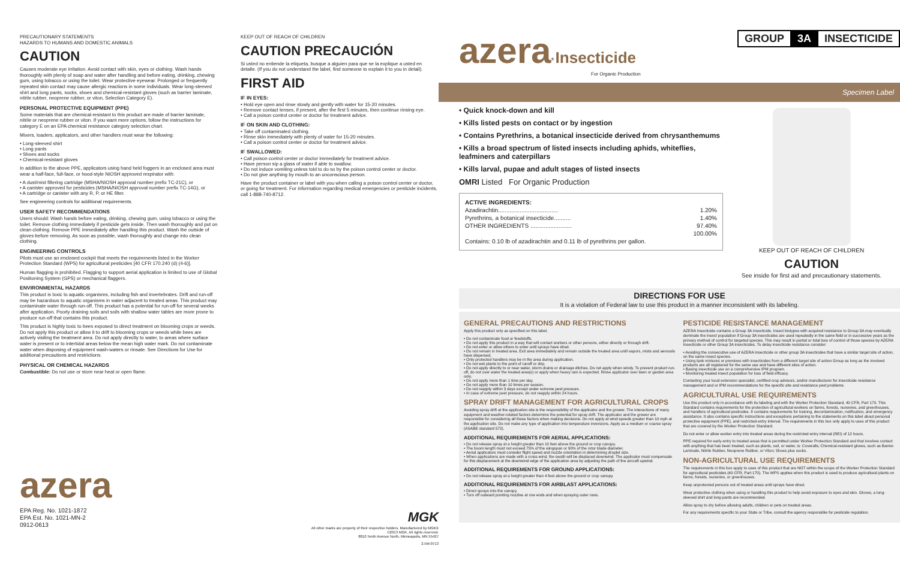PRECAUTIONARY STATEMENTS
HAZARDS TO HUMANS AND DOMESTIC ANIMALS
CAUTION
Causes moderate eye irritation. Avoid contact with skin, eyes or clothing. Wash hands thoroughly with plenty of soap and water after handling and before eating, drinking, chewing gum, using tobacco or using the toilet. Wear protective eyewear. Prolonged or frequently repeated skin contact may cause allergic reactions in some individuals. Wear long-sleeved shirt and long pants, socks, shoes and chemical-resistant gloves (such as barrier laminate, nitrile rubber, neoprene rubber, or viton, Selection Category E).
PERSONAL PROTECTIVE EQUIPMENT (PPE)
Some materials that are chemical-resistant to this product are made of barrier laminate, nitrile or neoprene rubber or viton. If you want more options, follow the instructions for category E on an EPA chemical resistance category selection chart.
Mixers, loaders, applicators, and other handlers must wear the following:
• Long-sleeved shirt
• Long pants
• Shoes and socks
• Chemical-resistant gloves
In addition to the above PPE, applicators using hand held foggers in an enclosed area must wear a half-face, full-face, or hood-style NIOSH approved respirator with:
• A dust/mist filtering cartridge (MSHA/NIOSH approval number prefix TC-21C), or
• A canister approved for pesticides (MSHA/NIOSH approval number prefix TC-14G), or
• A cartridge or canister with any R, P, or HE filter.
See engineering controls for additional requirements.
USER SAFETY RECOMMENDATIONS
Users should: Wash hands before eating, drinking, chewing gum, using tobacco or using the toilet. Remove clothing immediately if pesticide gets inside. Then wash thoroughly and put on clean clothing. Remove PPE immediately after handling this product. Wash the outside of gloves before removing. As soon as possible, wash thoroughly and change into clean clothing.
ENGINEERING CONTROLS
Pilots must use an enclosed cockpit that meets the requirements listed in the Worker Protection Standard (WPS) for agricultural pesticides [40 CFR 170.240 (d) (4-6)].
Human flagging is prohibited. Flagging to support aerial application is limited to use of Global Positioning System (GPS) or mechanical flaggers.
ENVIRONMENTAL HAZARDS
This product is toxic to aquatic organisms, including fish and invertebrates. Drift and run-off may be hazardous to aquatic organisms in water adjacent to treated areas. This product may contaminate water through run-off. This product has a potential for run-off for several weeks after application. Poorly draining soils and soils with shallow water tables are more prone to produce run-off that contains this product.
This product is highly toxic to bees exposed to direct treatment on blooming crops or weeds. Do not apply this product or allow it to drift to blooming crops or weeds while bees are actively visiting the treatment area. Do not apply directly to water, to areas where surface water is present or to intertidal areas below the mean high water mark. Do not contaminate water when disposing of equipment wash-waters or rinsate. See Directions for Use for additional precautions and restrictions.
PHYSICAL OR CHEMICAL HAZARDS
Combustible: Do not use or store near heat or open flame.
azera
EPA Reg. No. 1021-1872
EPA Est. No. 1021-MN-2
0912-0613
KEEP OUT OF REACH OF CHILDREN
CAUTION PRECAUCIÓN
Si usted no entiende la etiqueta, busque a alguien para que se la explique a usted en detalle. (If you do not understand the label, find someone to explain it to you in detail).
FIRST AID
IF IN EYES:
• Hold eye open and rinse slowly and gently with water for 15-20 minutes.
• Remove contact lenses, if present, after the first 5 minutes, then continue rinsing eye.
• Call a poison control center or doctor for treatment advice.
IF ON SKIN AND CLOTHING:
• Take off contaminated clothing.
• Rinse skin immediately with plenty of water for 15-20 minutes.
• Call a poison control center or doctor for treatment advice.
IF SWALLOWED:
• Call poison control center or doctor immediately for treatment advice.
• Have person sip a glass of water if able to swallow.
• Do not induce vomiting unless told to do so by the poison control center or doctor.
• Do not give anything by mouth to an unconscious person.
Have the product container or label with you when calling a poison control center or doctor, or going for treatment. For information regarding medical emergencies or pesticide incidents, call 1-888-740-8712.
MGK
All other marks are property of their respective holders. Manufactured by MGK®
©2013 MGK. All rights reserved.
8810 Tenth Avenue North, Minneapolis, MN 55427
2.5M-0713
azera<sup>®</sup> Insecticide
For Organic Production
GROUP 3A INSECTICIDE
Specimen Label
• Quick knock-down and kill
• Kills listed pests on contact or by ingestion
• Contains Pyrethrins, a botanical insecticide derived from chrysanthemums
• Kills a broad spectrum of listed insects including aphids, whiteflies, leafminers and caterpillars
• Kills larval, pupae and adult stages of listed insects
OMRI Listed For Organic Production
| ACTIVE INGREDIENTS: | |
| --- | --- |
| Azadirachtin.................................... | 1.20% |
| Pyrethrins, a botanical insecticide.......... | 1.40% |
| OTHER INGREDIENTS ......................... | 97.40% |
| | 100.00% |
| Contains: 0.10 lb of azadirachtin and 0.11 lb of pyrethrins per gallon. | |
KEEP OUT OF REACH OF CHILDREN
CAUTION
See inside for first aid and precautionary statements.
DIRECTIONS FOR USE
It is a violation of Federal law to use this product in a manner inconsistent with its labeling.
GENERAL PRECAUTIONS AND RESTRICTIONS
Apply this product only as specified on this label.
• Do not contaminate food or feedstuffs.
• Do not apply this product in a way that will contact workers or other persons, either directly or through drift.
• Do not enter or allow others to enter until sprays have dried.
• Do not remain in treated area. Exit area immediately and remain outside the treated area until vapors, mists and aerosols have dispersed.
• Only protected handlers may be in the area during application.
• Do not wet plants to the point of runoff or drip.
• Do not apply directly to or near water, storm drains or drainage ditches. Do not apply when windy. To prevent product run-off, do not over water the treated area(s) or apply when heavy rain is expected. Rinse applicator over lawn or garden area only.
• Do not apply more than 1 time per day.
• Do not apply more than 10 times per season.
• Do not reapply within 3 days except under extreme pest pressure.
• In case of extreme pest pressure, do not reapply within 24 hours.
SPRAY DRIFT MANAGEMENT FOR AGRICULTURAL CROPS
Avoiding spray drift at the application site is the responsibility of the applicator and the grower. The interactions of many equipment and weather-related factors determine the potential for spray drift. The applicator and the grower are responsible for considering all these factors when making decisions. Do not apply at wind speeds greater than 10 mph at the application site. Do not make any type of application into temperature inversions. Apply as a medium or coarse spray (ASABE standard 572).
ADDITIONAL REQUIREMENTS FOR AERIAL APPLICATIONS:
• Do not release spray at a height greater than 10 feet above the ground or crop canopy.
• The boom length must not exceed 75% of the wingspan or 90% of the rotor blade diameter.
• Aerial applicators must consider flight speed and nozzle orientation in determining droplet size.
• When applications are made with a cross-wind, the swath will be displaced downwind. The applicator must compensate for this displacement at the downwind edge of the application area by adjusting the path of the aircraft upwind.
ADDITIONAL REQUIREMENTS FOR GROUND APPLICATIONS:
• Do not release spray at a height greater than 4 feet above the ground or crop canopy.
ADDITIONAL REQUIREMENTS FOR AIRBLAST APPLICATIONS:
• Direct sprays into the canopy.
• Turn off outward pointing nozzles at row ends and when spraying outer rows.
PESTICIDE RESISTANCE MANAGEMENT
AZERA Insecticide contains a Group 3A insecticide. Insect biotypes with acquired resistance to Group 3A may eventually dominate the insect population if Group 3A insecticides are used repeatedly in the same field or in successive years as the primary method of control for targeted species. This may result in partial or total loss of control of those species by AZERA Insecticide or other Group 3A insecticides. To delay insecticide resistance consider:
• Avoiding the consecutive use of AZERA Insecticide or other group 3A insecticides that have a similar target site of action, on the same insect species.
• Using tank mixtures or premixes with insecticides from a different target site of action Group as long as the involved products are all registered for the same use and have different sites of action.
• Basing insecticide use on a comprehensive IPM program.
• Monitoring treated insect population for loss of field efficacy.
Contacting your local extension specialist, certified crop advisors, and/or manufacturer for insecticide resistance management and or IPM recommendations for the specific site and resistance pest problems.
AGRICULTURAL USE REQUIREMENTS
Use this product only in accordance with its labeling and with the Worker Protection Standard, 40 CFR, Part 170. This Standard contains requirements for the protection of agricultural workers on farms, forests, nurseries, and greenhouses, and handlers of agricultural pesticides. It contains requirements for training, decontamination, notification, and emergency assistance. It also contains specific instructions and exceptions pertaining to the statements on this label about personal protective equipment (PPE), and restricted-entry interval. The requirements in this box only apply to uses of this product that are covered by the Worker Protection Standard.
Do not enter or allow worker entry into treated areas during the restricted entry interval (REI) of 12 hours.
PPE required for early entry to treated areas that is permitted under Worker Protection Standard and that involves contact with anything that has been treated, such as plants, soil, or water, is: Coveralls; Chemical-resistant gloves, such as Barrier Laminate, Nitrile Rubber, Neoprene Rubber, or Viton; Shoes plus socks.
NON-AGRICULTURAL USE REQUIREMENTS
The requirements in this box apply to uses of this product that are NOT within the scope of the Worker Protection Standard for agricultural pesticides (40 CFR, Part 170). The WPS applies when this product is used to produce agricultural plants on farms, forests, nurseries, or greenhouses.
Keep unprotected persons out of treated areas until sprays have dried.
Wear protective clothing when using or handling this product to help avoid exposure to eyes and skin. Gloves, a long-sleeved shirt and long-pants are recommended.
Allow spray to dry before allowing adults, children or pets on treated areas.
For any requirements specific to your State or Tribe, consult the agency responsible for pesticide regulation.